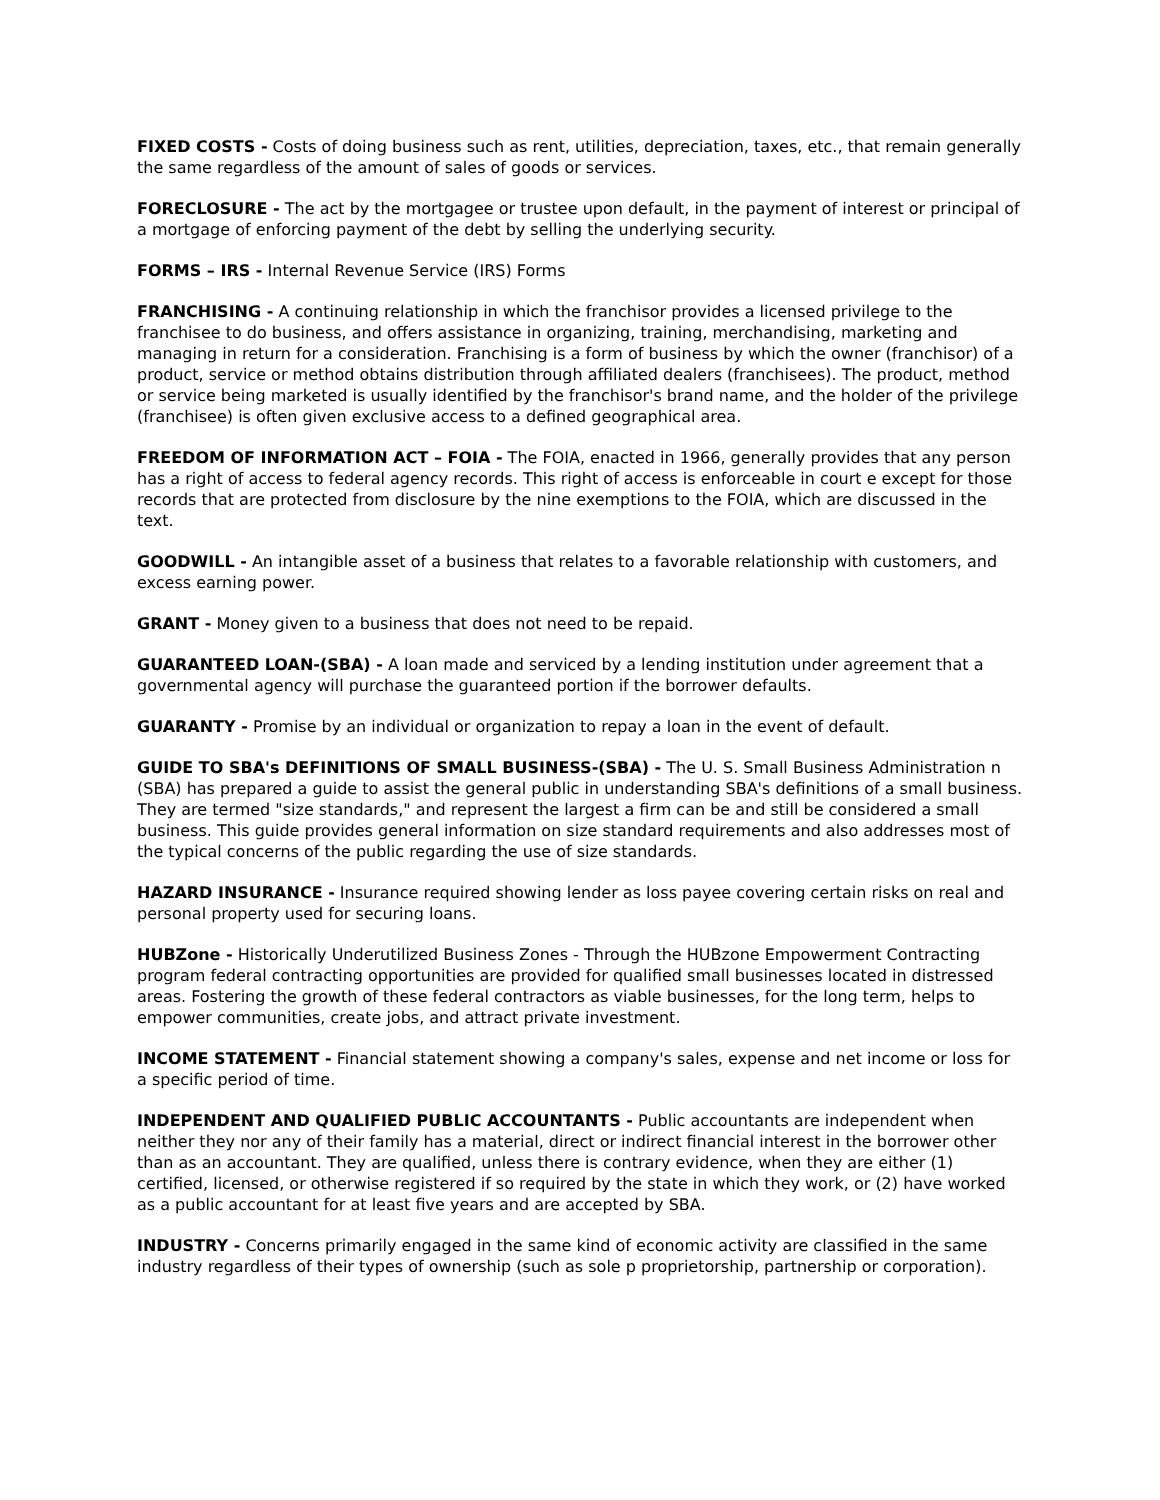FIXED COSTS - Costs of doing business such as rent, utilities, depreciation, taxes, etc., that remain generally the same regardless of the amount of sales of goods or services.
FORECLOSURE - The act by the mortgagee or trustee upon default, in the payment of interest or principal of a mortgage of enforcing payment of the debt by selling the underlying security.
FORMS – IRS - Internal Revenue Service (IRS) Forms
FRANCHISING - A continuing relationship in which the franchisor provides a licensed privilege to the franchisee to do business, and offers assistance in organizing, training, merchandising, marketing and managing in return for a consideration. Franchising is a form of business by which the owner (franchisor) of a product, service or method obtains distribution through affiliated dealers (franchisees). The product, method or service being marketed is usually identified by the franchisor's brand name, and the holder of the privilege (franchisee) is often given exclusive access to a defined geographical area.
FREEDOM OF INFORMATION ACT – FOIA - The FOIA, enacted in 1966, generally provides that any person has a right of access to federal agency records. This right of access is enforceable in court e except for those records that are protected from disclosure by the nine exemptions to the FOIA, which are discussed in the text.
GOODWILL - An intangible asset of a business that relates to a favorable relationship with customers, and excess earning power.
GRANT - Money given to a business that does not need to be repaid.
GUARANTEED LOAN-(SBA) - A loan made and serviced by a lending institution under agreement that a governmental agency will purchase the guaranteed portion if the borrower defaults.
GUARANTY - Promise by an individual or organization to repay a loan in the event of default.
GUIDE TO SBA's DEFINITIONS OF SMALL BUSINESS-(SBA) - The U. S. Small Business Administration n (SBA) has prepared a guide to assist the general public in understanding SBA's definitions of a small business. They are termed "size standards," and represent the largest a firm can be and still be considered a small business. This guide provides general information on size standard requirements and also addresses most of the typical concerns of the public regarding the use of size standards.
HAZARD INSURANCE - Insurance required showing lender as loss payee covering certain risks on real and personal property used for securing loans.
HUBZone - Historically Underutilized Business Zones - Through the HUBzone Empowerment Contracting program federal contracting opportunities are provided for qualified small businesses located in distressed areas. Fostering the growth of these federal contractors as viable businesses, for the long term, helps to empower communities, create jobs, and attract private investment.
INCOME STATEMENT - Financial statement showing a company's sales, expense and net income or loss for a specific period of time.
INDEPENDENT AND QUALIFIED PUBLIC ACCOUNTANTS - Public accountants are independent when neither they nor any of their family has a material, direct or indirect financial interest in the borrower other than as an accountant. They are qualified, unless there is contrary evidence, when they are either (1) certified, licensed, or otherwise registered if so required by the state in which they work, or (2) have worked as a public accountant for at least five years and are accepted by SBA.
INDUSTRY - Concerns primarily engaged in the same kind of economic activity are classified in the same industry regardless of their types of ownership (such as sole p proprietorship, partnership or corporation).